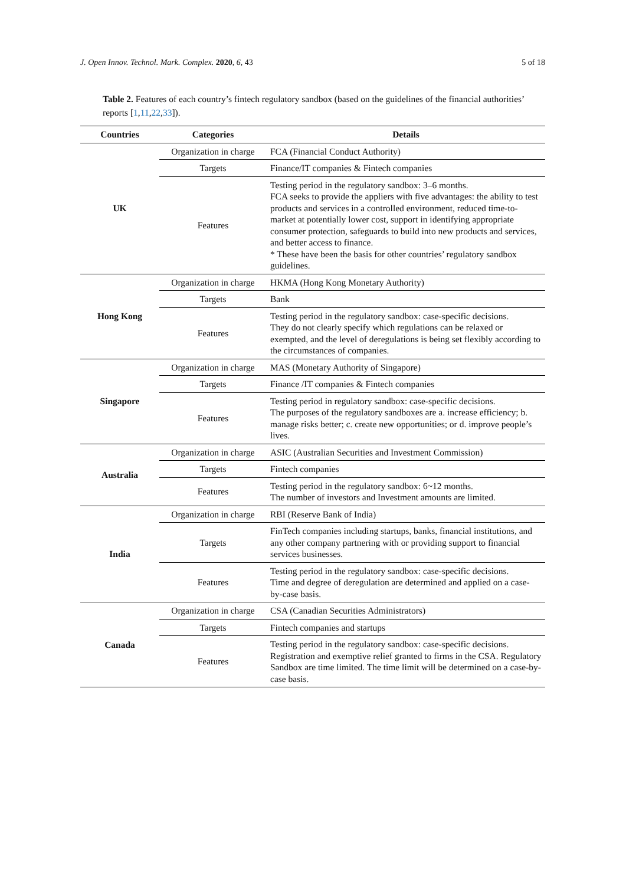J. Open Innov. Technol. Mark. Complex. 2020, 6, 43 5 of 18
Table 2. Features of each country’s fintech regulatory sandbox (based on the guidelines of the financial authorities’ reports [1,11,22,33]).
| Countries | Categories | Details |
| --- | --- | --- |
| UK | Organization in charge | FCA (Financial Conduct Authority) |
| | Targets | Finance/IT companies & Fintech companies |
| | Features | Testing period in the regulatory sandbox: 3–6 months. FCA seeks to provide the appliers with five advantages: the ability to test products and services in a controlled environment, reduced time-to-market at potentially lower cost, support in identifying appropriate consumer protection, safeguards to build into new products and services, and better access to finance. * These have been the basis for other countries’ regulatory sandbox guidelines. |
| Hong Kong | Organization in charge | HKMA (Hong Kong Monetary Authority) |
| | Targets | Bank |
| | Features | Testing period in the regulatory sandbox: case-specific decisions. They do not clearly specify which regulations can be relaxed or exempted, and the level of deregulations is being set flexibly according to the circumstances of companies. |
| Singapore | Organization in charge | MAS (Monetary Authority of Singapore) |
| | Targets | Finance /IT companies & Fintech companies |
| | Features | Testing period in regulatory sandbox: case-specific decisions. The purposes of the regulatory sandboxes are a. increase efficiency; b. manage risks better; c. create new opportunities; or d. improve people’s lives. |
| Australia | Organization in charge | ASIC (Australian Securities and Investment Commission) |
| | Targets | Fintech companies |
| | Features | Testing period in the regulatory sandbox: 6~12 months. The number of investors and Investment amounts are limited. |
| India | Organization in charge | RBI (Reserve Bank of India) |
| | Targets | FinTech companies including startups, banks, financial institutions, and any other company partnering with or providing support to financial services businesses. |
| | Features | Testing period in the regulatory sandbox: case-specific decisions. Time and degree of deregulation are determined and applied on a case-by-case basis. |
| Canada | Organization in charge | CSA (Canadian Securities Administrators) |
| | Targets | Fintech companies and startups |
| | Features | Testing period in the regulatory sandbox: case-specific decisions. Registration and exemptive relief granted to firms in the CSA. Regulatory Sandbox are time limited. The time limit will be determined on a case-by-case basis. |